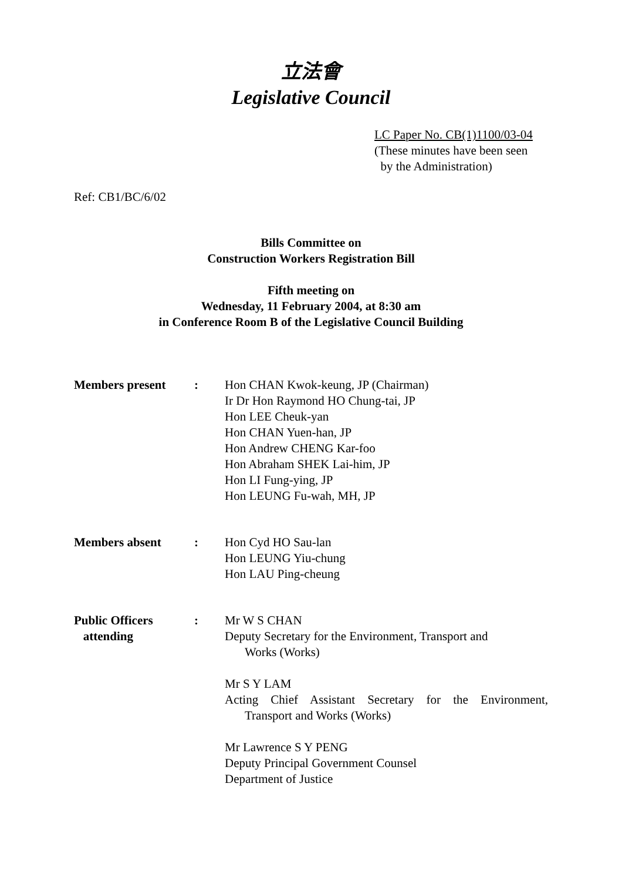立法會
Legislative Council
LC Paper No. CB(1)1100/03-04
(These minutes have been seen
by the Administration)
Ref: CB1/BC/6/02
Bills Committee on
Construction Workers Registration Bill
Fifth meeting on
Wednesday, 11 February 2004, at 8:30 am
in Conference Room B of the Legislative Council Building
Members present : Hon CHAN Kwok-keung, JP (Chairman)
Ir Dr Hon Raymond HO Chung-tai, JP
Hon LEE Cheuk-yan
Hon CHAN Yuen-han, JP
Hon Andrew CHENG Kar-foo
Hon Abraham SHEK Lai-him, JP
Hon LI Fung-ying, JP
Hon LEUNG Fu-wah, MH, JP
Members absent : Hon Cyd HO Sau-lan
Hon LEUNG Yiu-chung
Hon LAU Ping-cheung
Public Officers
attending
: Mr W S CHAN
Deputy Secretary for the Environment, Transport and
Works (Works)
Mr S Y LAM
Acting Chief Assistant Secretary for the Environment,
Transport and Works (Works)
Mr Lawrence S Y PENG
Deputy Principal Government Counsel
Department of Justice